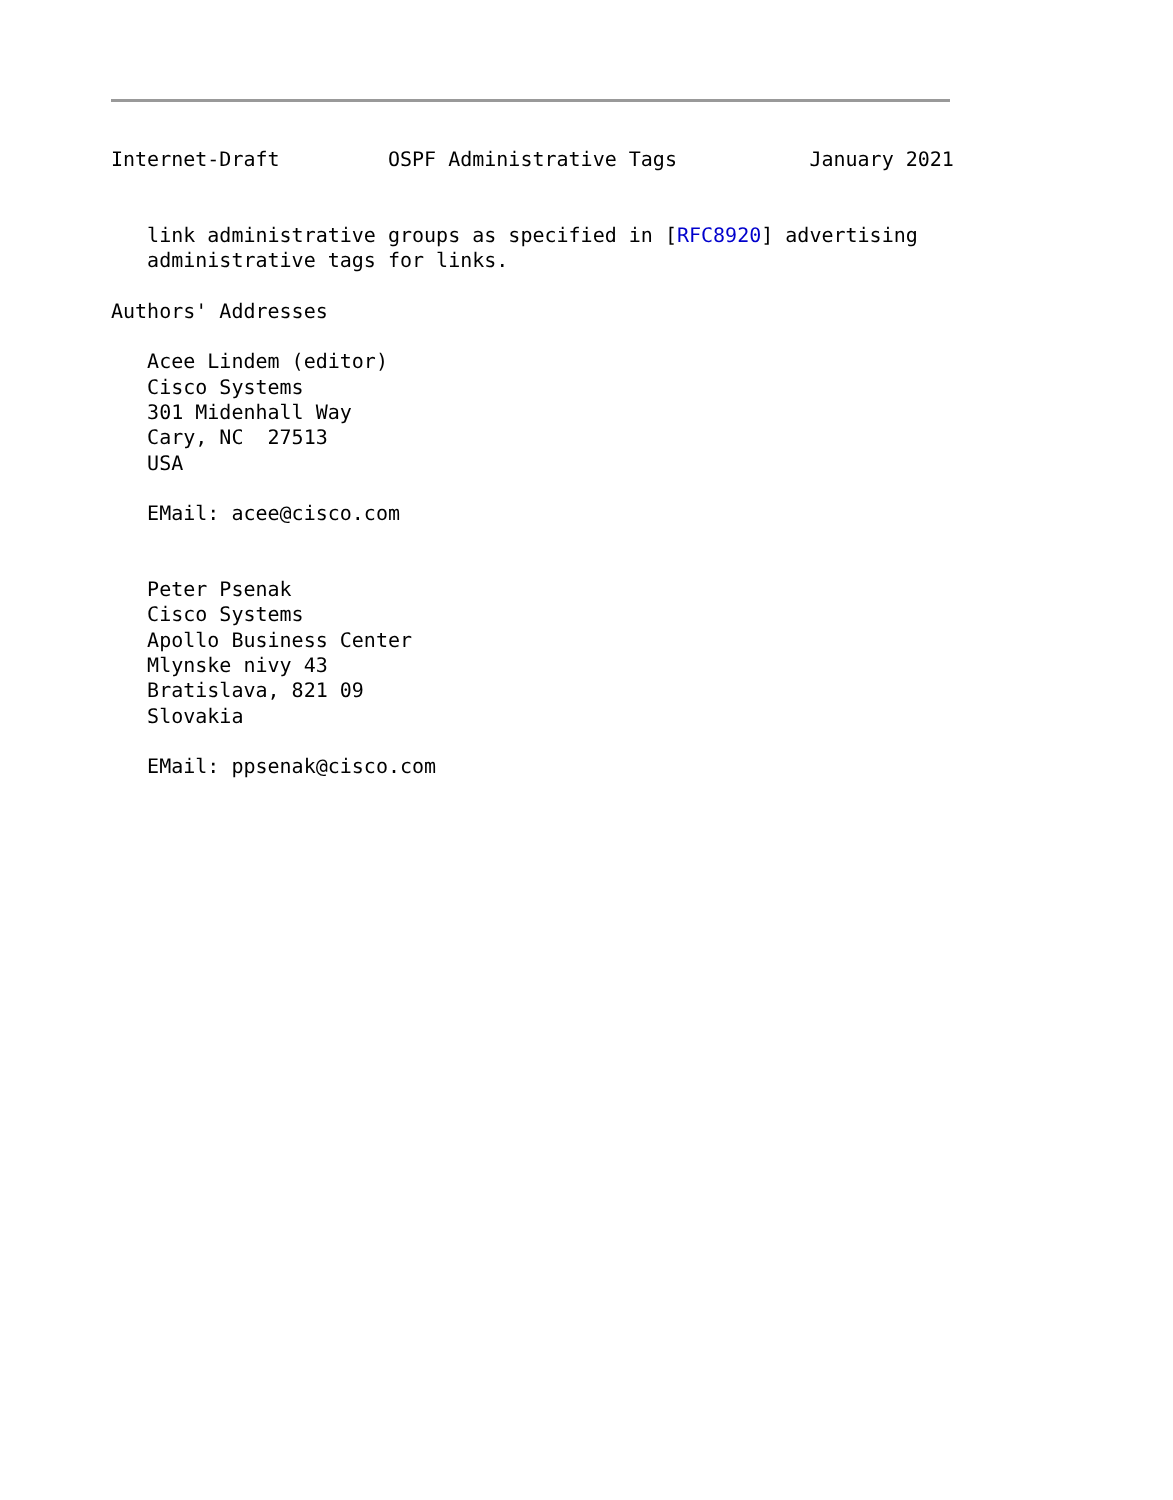Internet-Draft         OSPF Administrative Tags           January 2021


   link administrative groups as specified in [RFC8920] advertising
   administrative tags for links.

Authors' Addresses

   Acee Lindem (editor)
   Cisco Systems
   301 Midenhall Way
   Cary, NC  27513
   USA

   EMail: acee@cisco.com


   Peter Psenak
   Cisco Systems
   Apollo Business Center
   Mlynske nivy 43
   Bratislava, 821 09
   Slovakia

   EMail: ppsenak@cisco.com